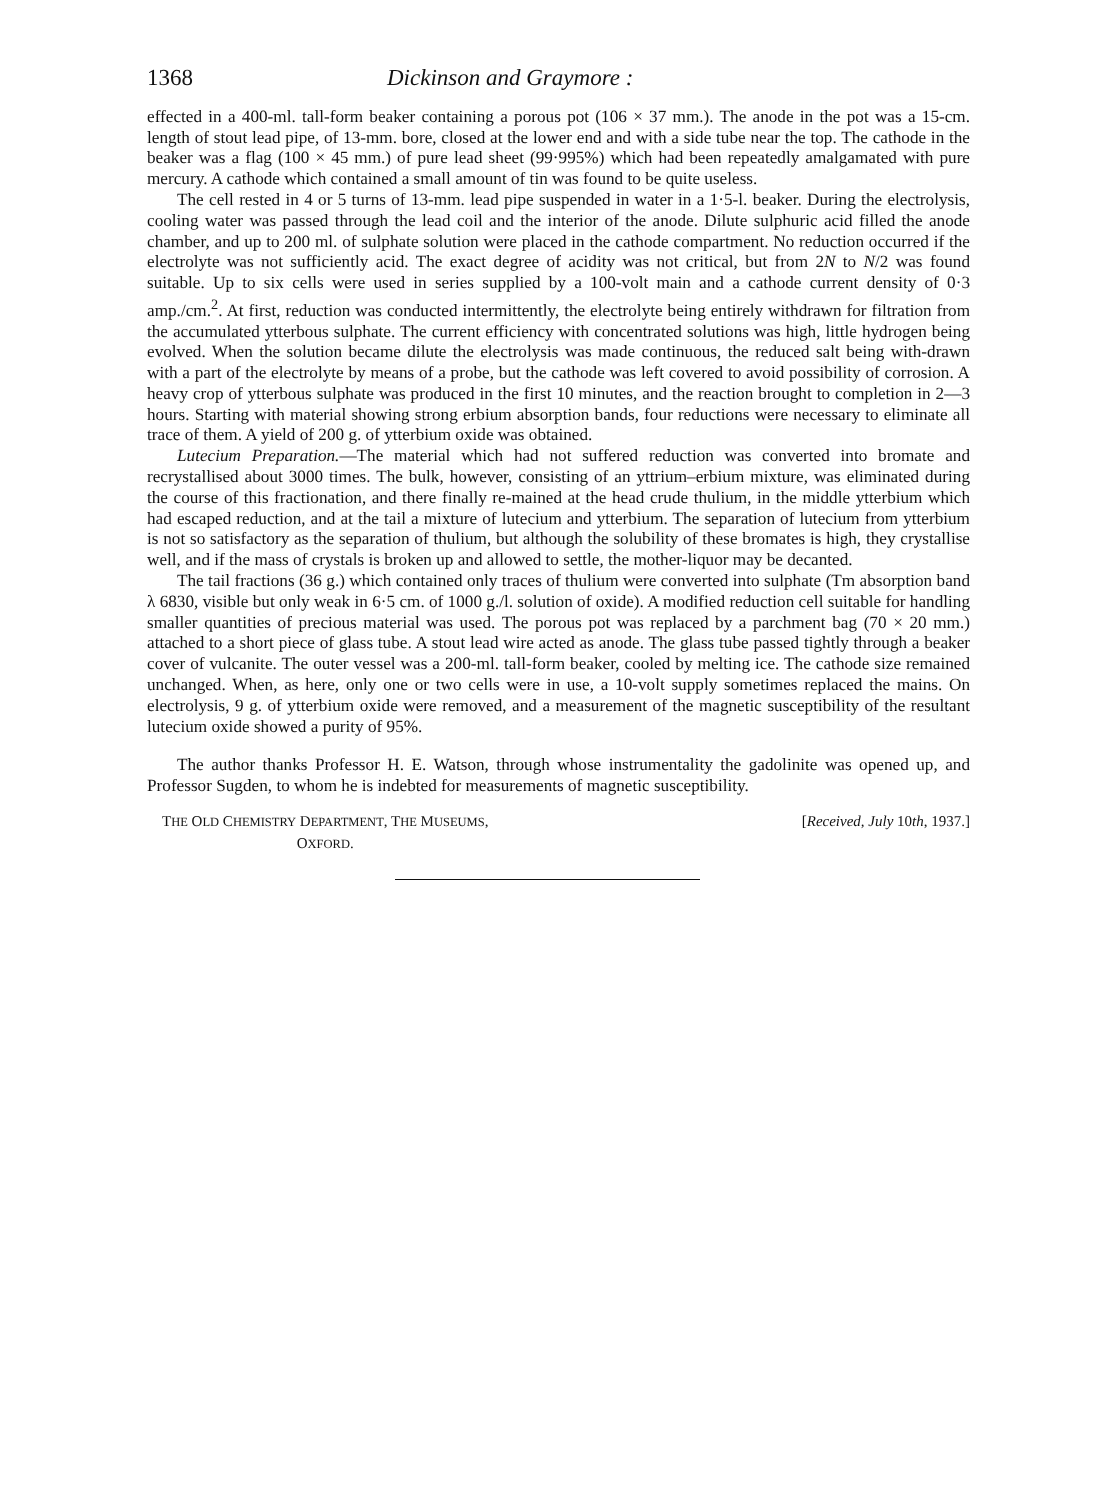1368 Dickinson and Graymore :
effected in a 400-ml. tall-form beaker containing a porous pot (106 × 37 mm.). The anode in the pot was a 15-cm. length of stout lead pipe, of 13-mm. bore, closed at the lower end and with a side tube near the top. The cathode in the beaker was a flag (100 × 45 mm.) of pure lead sheet (99·995%) which had been repeatedly amalgamated with pure mercury. A cathode which contained a small amount of tin was found to be quite useless.
The cell rested in 4 or 5 turns of 13-mm. lead pipe suspended in water in a 1·5-l. beaker. During the electrolysis, cooling water was passed through the lead coil and the interior of the anode. Dilute sulphuric acid filled the anode chamber, and up to 200 ml. of sulphate solution were placed in the cathode compartment. No reduction occurred if the electrolyte was not sufficiently acid. The exact degree of acidity was not critical, but from 2N to N/2 was found suitable. Up to six cells were used in series supplied by a 100-volt main and a cathode current density of 0·3 amp./cm.<sup>2</sup>. At first, reduction was conducted intermittently, the electrolyte being entirely withdrawn for filtration from the accumulated ytterbous sulphate. The current efficiency with concentrated solutions was high, little hydrogen being evolved. When the solution became dilute the electrolysis was made continuous, the reduced salt being with-drawn with a part of the electrolyte by means of a probe, but the cathode was left covered to avoid possibility of corrosion. A heavy crop of ytterbous sulphate was produced in the first 10 minutes, and the reaction brought to completion in 2—3 hours. Starting with material showing strong erbium absorption bands, four reductions were necessary to eliminate all trace of them. A yield of 200 g. of ytterbium oxide was obtained.
Lutecium Preparation.—The material which had not suffered reduction was converted into bromate and recrystallised about 3000 times. The bulk, however, consisting of an yttrium–erbium mixture, was eliminated during the course of this fractionation, and there finally re-mained at the head crude thulium, in the middle ytterbium which had escaped reduction, and at the tail a mixture of lutecium and ytterbium. The separation of lutecium from ytterbium is not so satisfactory as the separation of thulium, but although the solubility of these bromates is high, they crystallise well, and if the mass of crystals is broken up and allowed to settle, the mother-liquor may be decanted.
The tail fractions (36 g.) which contained only traces of thulium were converted into sulphate (Tm absorption band λ 6830, visible but only weak in 6·5 cm. of 1000 g./l. solution of oxide). A modified reduction cell suitable for handling smaller quantities of precious material was used. The porous pot was replaced by a parchment bag (70 × 20 mm.) attached to a short piece of glass tube. A stout lead wire acted as anode. The glass tube passed tightly through a beaker cover of vulcanite. The outer vessel was a 200-ml. tall-form beaker, cooled by melting ice. The cathode size remained unchanged. When, as here, only one or two cells were in use, a 10-volt supply sometimes replaced the mains. On electrolysis, 9 g. of ytterbium oxide were removed, and a measurement of the magnetic susceptibility of the resultant lutecium oxide showed a purity of 95%.
The author thanks Professor H. E. Watson, through whose instrumentality the gadolinite was opened up, and Professor Sugden, to whom he is indebted for measurements of magnetic susceptibility.
THE OLD CHEMISTRY DEPARTMENT, THE MUSEUMS,
OXFORD.
[Received, July 10th, 1937.]